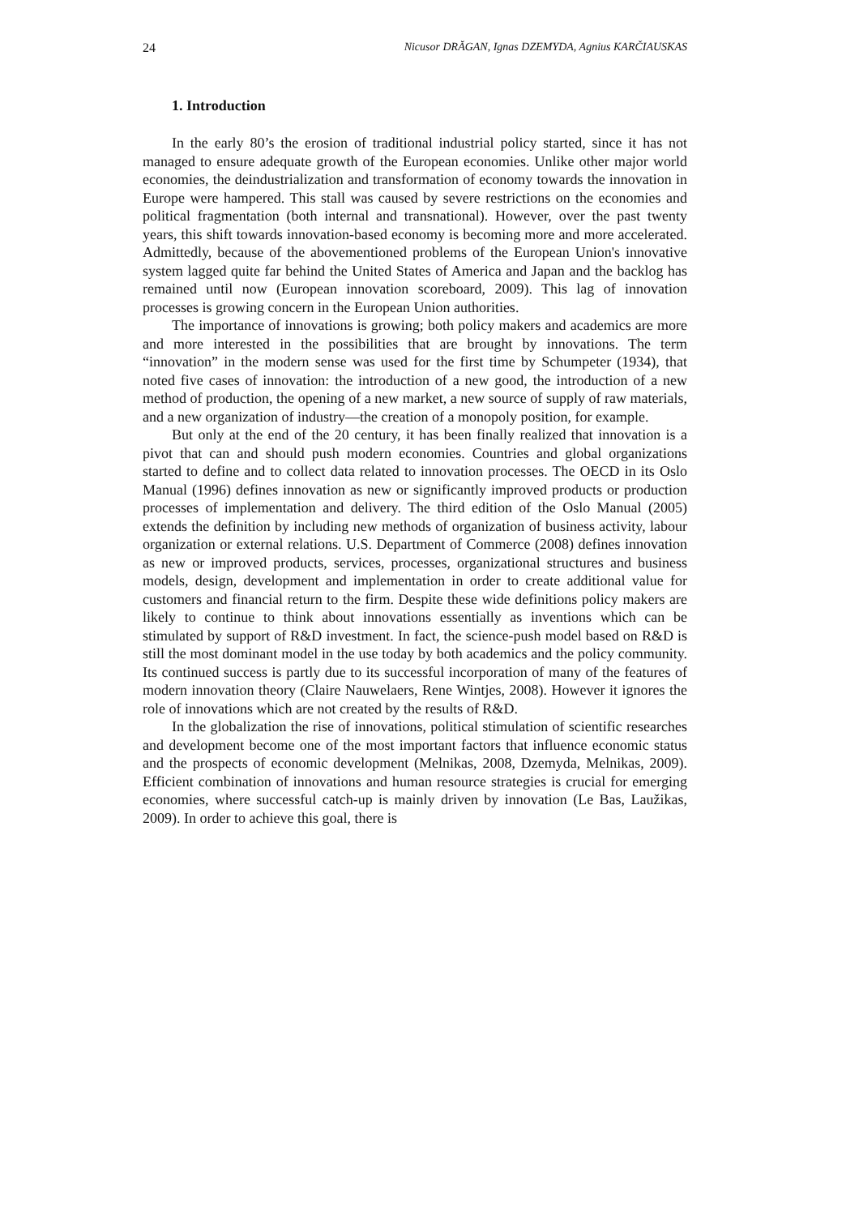24 Nicusor DRĂGAN, Ignas DZEMYDA, Agnius KARČIAUSKAS
1. Introduction
In the early 80’s the erosion of traditional industrial policy started, since it has not managed to ensure adequate growth of the European economies. Unlike other major world economies, the deindustrialization and transformation of economy towards the innovation in Europe were hampered. This stall was caused by severe restrictions on the economies and political fragmentation (both internal and transnational). However, over the past twenty years, this shift towards innovation-based economy is becoming more and more accelerated. Admittedly, because of the abovementioned problems of the European Union's innovative system lagged quite far behind the United States of America and Japan and the backlog has remained until now (European innovation scoreboard, 2009). This lag of innovation processes is growing concern in the European Union authorities.
The importance of innovations is growing; both policy makers and academics are more and more interested in the possibilities that are brought by innovations. The term “innovation” in the modern sense was used for the first time by Schumpeter (1934), that noted five cases of innovation: the introduction of a new good, the introduction of a new method of production, the opening of a new market, a new source of supply of raw materials, and a new organization of industry—the creation of a monopoly position, for example.
But only at the end of the 20 century, it has been finally realized that innovation is a pivot that can and should push modern economies. Countries and global organizations started to define and to collect data related to innovation processes. The OECD in its Oslo Manual (1996) defines innovation as new or significantly improved products or production processes of implementation and delivery. The third edition of the Oslo Manual (2005) extends the definition by including new methods of organization of business activity, labour organization or external relations. U.S. Department of Commerce (2008) defines innovation as new or improved products, services, processes, organizational structures and business models, design, development and implementation in order to create additional value for customers and financial return to the firm. Despite these wide definitions policy makers are likely to continue to think about innovations essentially as inventions which can be stimulated by support of R&D investment. In fact, the science-push model based on R&D is still the most dominant model in the use today by both academics and the policy community. Its continued success is partly due to its successful incorporation of many of the features of modern innovation theory (Claire Nauwelaers, Rene Wintjes, 2008). However it ignores the role of innovations which are not created by the results of R&D.
In the globalization the rise of innovations, political stimulation of scientific researches and development become one of the most important factors that influence economic status and the prospects of economic development (Melnikas, 2008, Dzemyda, Melnikas, 2009). Efficient combination of innovations and human resource strategies is crucial for emerging economies, where successful catch-up is mainly driven by innovation (Le Bas, Laužikas, 2009). In order to achieve this goal, there is